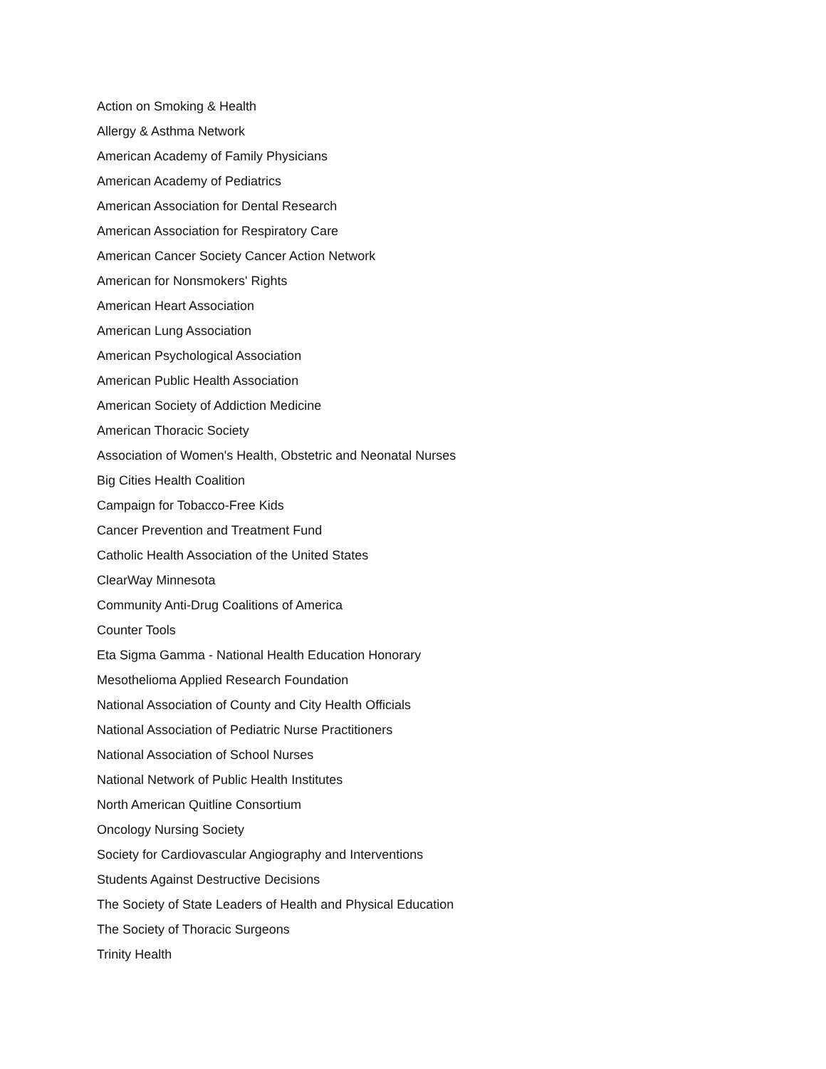Action on Smoking & Health
Allergy & Asthma Network
American Academy of Family Physicians
American Academy of Pediatrics
American Association for Dental Research
American Association for Respiratory Care
American Cancer Society Cancer Action Network
American for Nonsmokers' Rights
American Heart Association
American Lung Association
American Psychological Association
American Public Health Association
American Society of Addiction Medicine
American Thoracic Society
Association of Women's Health, Obstetric and Neonatal Nurses
Big Cities Health Coalition
Campaign for Tobacco-Free Kids
Cancer Prevention and Treatment Fund
Catholic Health Association of the United States
ClearWay Minnesota
Community Anti-Drug Coalitions of America
Counter Tools
Eta Sigma Gamma - National Health Education Honorary
Mesothelioma Applied Research Foundation
National Association of County and City Health Officials
National Association of Pediatric Nurse Practitioners
National Association of School Nurses
National Network of Public Health Institutes
North American Quitline Consortium
Oncology Nursing Society
Society for Cardiovascular Angiography and Interventions
Students Against Destructive Decisions
The Society of State Leaders of Health and Physical Education
The Society of Thoracic Surgeons
Trinity Health